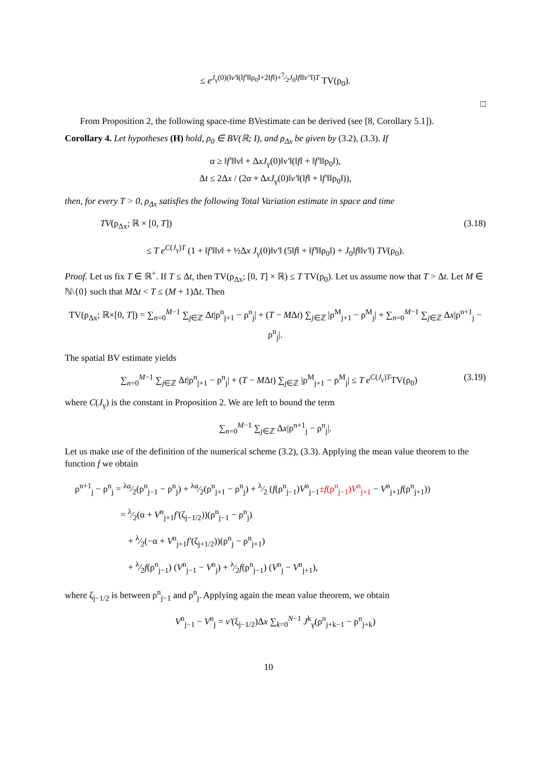≤ e<sup>J<sub>γ</sub>(0)(‖v′‖(‖f′‖‖ρ<sub>0</sub>‖+2‖f‖)+7⁄2J<sub>0</sub>‖f‖‖v″‖)T</sup> TV(ρ<sub>0</sub>).
□
From Proposition 2, the following space-time BVestimate can be derived (see [8, Corollary 5.1]).
Corollary 4. Let hypotheses (H) hold, ρ<sub>0</sub> ∈ BV(ℝ; I), and ρ<sub>Δx</sub> be given by (3.2), (3.3). If
α ≥ ‖f′‖‖v‖ + ΔxJ<sub>γ</sub>(0)‖v′‖(‖f‖ + ‖f′‖‖ρ<sub>0</sub>‖),
Δt ≤ 2Δx / (2α + ΔxJ<sub>γ</sub>(0)‖v′‖(‖f‖ + ‖f′‖‖ρ<sub>0</sub>‖)),
then, for every T > 0, ρ<sub>Δx</sub> satisfies the following Total Variation estimate in space and time
TV(ρ<sub>Δx</sub>; ℝ × [0, T]) (3.18)
≤ T e<sup>C(J<sub>γ</sub>)T</sup> (1 + ‖f′‖‖v‖ + ½Δx J<sub>γ</sub>(0)‖v′‖ (5‖f‖ + ‖f′‖‖ρ<sub>0</sub>‖) + J<sub>0</sub>‖f‖‖v′‖) TV(ρ<sub>0</sub>).
Proof. Let us fix T ∈ ℝ<sup>+</sup>. If T ≤ Δt, then TV(ρ<sub>Δx</sub>; [0, T] × ℝ) ≤ T TV(ρ<sub>0</sub>). Let us assume now that T > Δt. Let M ∈ ℕ\{0} such that MΔt < T ≤ (M + 1)Δt. Then
TV(ρ<sub>Δx</sub>; ℝ×[0, T]) = ∑<sub>n=0</sub><sup>M−1</sup> ∑<sub>j∈ℤ</sub> Δt|ρ<sup>n</sup><sub>j+1</sub> − ρ<sup>n</sup><sub>j</sub>| + (T − MΔt) ∑<sub>j∈ℤ</sub> |ρ<sup>M</sup><sub>j+1</sub> − ρ<sup>M</sup><sub>j</sub>| + ∑<sub>n=0</sub><sup>M−1</sup> ∑<sub>j∈ℤ</sub> Δx|ρ<sup>n+1</sup><sub>j</sub> − ρ<sup>n</sup><sub>j</sub>|.
The spatial BV estimate yields
∑<sub>n=0</sub><sup>M−1</sup> ∑<sub>j∈ℤ</sub> Δt|ρ<sup>n</sup><sub>j+1</sub> − ρ<sup>n</sup><sub>j</sub>| + (T − MΔt) ∑<sub>j∈ℤ</sub> |ρ<sup>M</sup><sub>j+1</sub> − ρ<sup>M</sup><sub>j</sub>| ≤ T e<sup>C(J<sub>γ</sub>)T</sup>TV(ρ<sub>0</sub>) (3.19)
where C(J<sub>γ</sub>) is the constant in Proposition 2. We are left to bound the term
∑<sub>n=0</sub><sup>M−1</sup> ∑<sub>j∈ℤ</sub> Δx|ρ<sup>n+1</sup><sub>j</sub> − ρ<sup>n</sup><sub>j</sub>|.
Let us make use of the definition of the numerical scheme (3.2), (3.3). Applying the mean value theorem to the function f we obtain
ρ<sup>n+1</sup><sub>j</sub> − ρ<sup>n</sup><sub>j</sub> = λα⁄2(ρ<sup>n</sup><sub>j−1</sub> − ρ<sup>n</sup><sub>j</sub>) + λα⁄2(ρ<sup>n</sup><sub>j+1</sub> − ρ<sup>n</sup><sub>j</sub>) + λ⁄2 (f(ρ<sup>n</sup><sub>j−1</sub>)V<sup>n</sup><sub>j−1</sub>±f(ρ<sup>n</sup><sub>j−1</sub>)V<sup>n</sup><sub>j+1</sub> − V<sup>n</sup><sub>j+1</sub>f(ρ<sup>n</sup><sub>j+1</sub>))
= λ⁄2(α + V<sup>n</sup><sub>j+1</sub>f′(ζ<sub>j−1/2</sub>))(ρ<sup>n</sup><sub>j−1</sub> − ρ<sup>n</sup><sub>j</sub>)
+ λ⁄2(−α + V<sup>n</sup><sub>j+1</sub>f′(ζ<sub>j+1/2</sub>))(ρ<sup>n</sup><sub>j</sub> − ρ<sup>n</sup><sub>j+1</sub>)
+ λ⁄2f(ρ<sup>n</sup><sub>j−1</sub>) (V<sup>n</sup><sub>j−1</sub> − V<sup>n</sup><sub>j</sub>) + λ⁄2f(ρ<sup>n</sup><sub>j−1</sub>) (V<sup>n</sup><sub>j</sub> − V<sup>n</sup><sub>j+1</sub>),
where ζ<sub>j−1/2</sub> is between ρ<sup>n</sup><sub>j−1</sub> and ρ<sup>n</sup><sub>j</sub>. Applying again the mean value theorem, we obtain
V<sup>n</sup><sub>j−1</sub> − V<sup>n</sup><sub>j</sub> = v′(ξ<sub>j−1/2</sub>)Δx ∑<sub>k=0</sub><sup>N−1</sup> J<sup>k</sup><sub>γ</sub>(ρ<sup>n</sup><sub>j+k−1</sub> − ρ<sup>n</sup><sub>j+k</sub>)
10